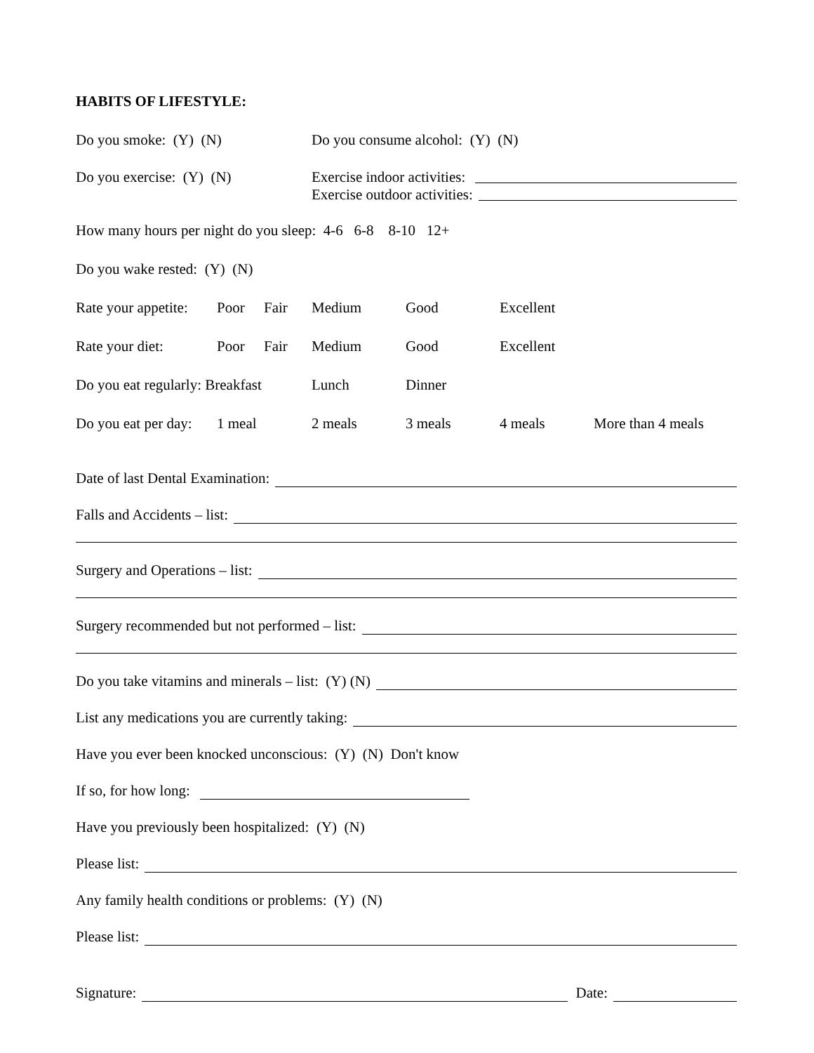HABITS OF LIFESTYLE:
Do you smoke: (Y) (N) Do you consume alcohol: (Y) (N)
Do you exercise: (Y) (N) Exercise indoor activities:
Exercise outdoor activities:
How many hours per night do you sleep: 4-6 6-8 8-10 12+
Do you wake rested: (Y) (N)
Rate your appetite: Poor Fair Medium Good Excellent
Rate your diet: Poor Fair Medium Good Excellent
Do you eat regularly: Breakfast Lunch Dinner
Do you eat per day: 1 meal 2 meals 3 meals 4 meals More than 4 meals
Date of last Dental Examination:
Falls and Accidents – list:
Surgery and Operations – list:
Surgery recommended but not performed – list:
Do you take vitamins and minerals – list: (Y) (N)
List any medications you are currently taking:
Have you ever been knocked unconscious: (Y) (N) Don't know
If so, for how long:
Have you previously been hospitalized: (Y) (N)
Please list:
Any family health conditions or problems: (Y) (N)
Please list:
Signature: Date: